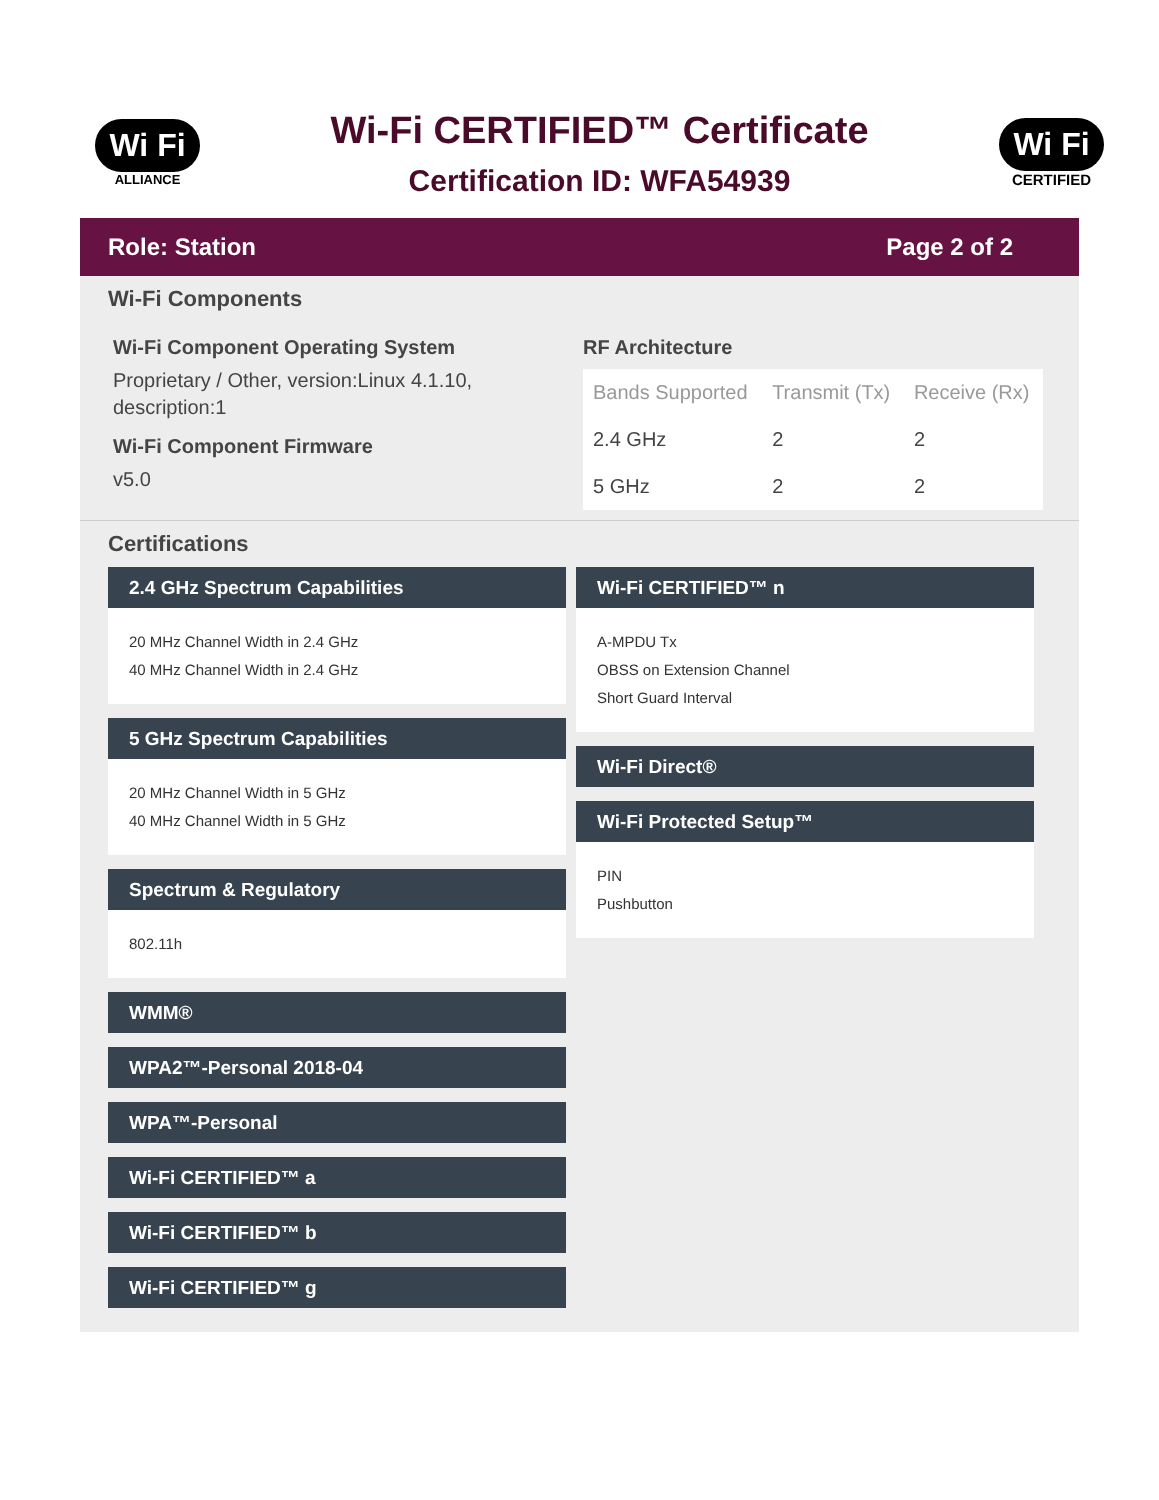Wi Fi
ALLIANCE
Wi-Fi CERTIFIED™ Certificate
Certification ID: WFA54939
Wi Fi
CERTIFIED
Role: Station Page 2 of 2
Wi-Fi Components
Wi-Fi Component Operating System
Proprietary / Other, version:Linux 4.1.10, description:1
Wi-Fi Component Firmware
v5.0
RF Architecture
| Bands Supported | Transmit (Tx) | Receive (Rx) |
| --- | --- | --- |
| 2.4 GHz | 2 | 2 |
| 5 GHz | 2 | 2 |
Certifications
2.4 GHz Spectrum Capabilities
20 MHz Channel Width in 2.4 GHz
40 MHz Channel Width in 2.4 GHz
5 GHz Spectrum Capabilities
20 MHz Channel Width in 5 GHz
40 MHz Channel Width in 5 GHz
Spectrum & Regulatory
802.11h
WMM®
WPA2™-Personal 2018-04
WPA™-Personal
Wi-Fi CERTIFIED™ a
Wi-Fi CERTIFIED™ b
Wi-Fi CERTIFIED™ g
Wi-Fi CERTIFIED™ n
A-MPDU Tx
OBSS on Extension Channel
Short Guard Interval
Wi-Fi Direct®
Wi-Fi Protected Setup™
PIN
Pushbutton